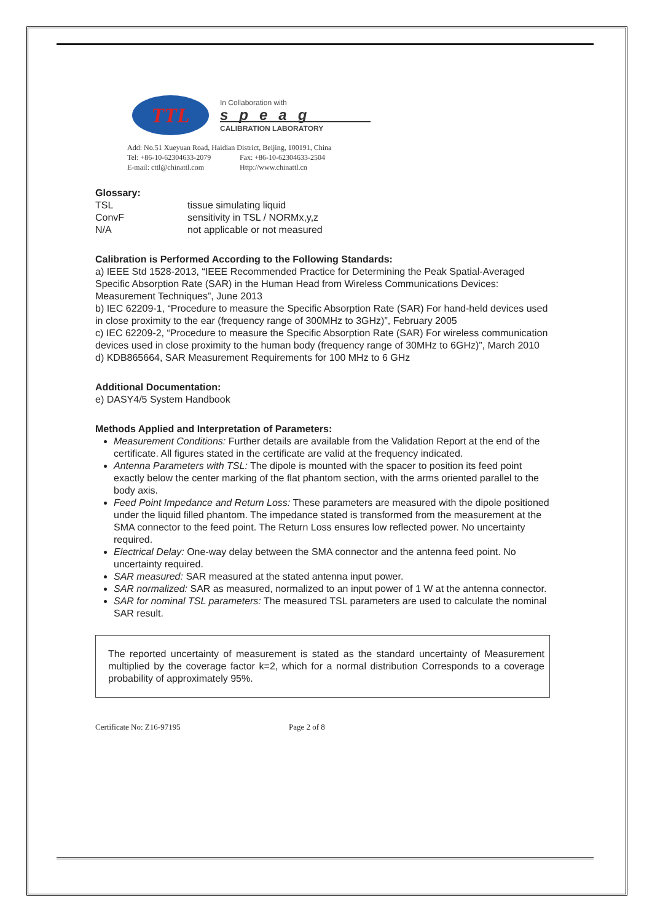TTL
In Collaboration with
speag
CALIBRATION LABORATORY
Add: No.51 Xueyuan Road, Haidian District, Beijing, 100191, China
Tel: +86-10-62304633-2079 Fax: +86-10-62304633-2504
E-mail: cttl@chinattl.com Http://www.chinattl.cn
Glossary:
| TSL | tissue simulating liquid |
| ConvF | sensitivity in TSL / NORMx,y,z |
| N/A | not applicable or not measured |
Calibration is Performed According to the Following Standards:
a) IEEE Std 1528-2013, “IEEE Recommended Practice for Determining the Peak Spatial-Averaged Specific Absorption Rate (SAR) in the Human Head from Wireless Communications Devices: Measurement Techniques”, June 2013
b) IEC 62209-1, “Procedure to measure the Specific Absorption Rate (SAR) For hand-held devices used in close proximity to the ear (frequency range of 300MHz to 3GHz)”, February 2005
c) IEC 62209-2, “Procedure to measure the Specific Absorption Rate (SAR) For wireless communication devices used in close proximity to the human body (frequency range of 30MHz to 6GHz)”, March 2010
d) KDB865664, SAR Measurement Requirements for 100 MHz to 6 GHz
Additional Documentation:
e) DASY4/5 System Handbook
Methods Applied and Interpretation of Parameters:
Measurement Conditions: Further details are available from the Validation Report at the end of the certificate. All figures stated in the certificate are valid at the frequency indicated.
Antenna Parameters with TSL: The dipole is mounted with the spacer to position its feed point exactly below the center marking of the flat phantom section, with the arms oriented parallel to the body axis.
Feed Point Impedance and Return Loss: These parameters are measured with the dipole positioned under the liquid filled phantom. The impedance stated is transformed from the measurement at the SMA connector to the feed point. The Return Loss ensures low reflected power. No uncertainty required.
Electrical Delay: One-way delay between the SMA connector and the antenna feed point. No uncertainty required.
SAR measured: SAR measured at the stated antenna input power.
SAR normalized: SAR as measured, normalized to an input power of 1 W at the antenna connector.
SAR for nominal TSL parameters: The measured TSL parameters are used to calculate the nominal SAR result.
The reported uncertainty of measurement is stated as the standard uncertainty of Measurement multiplied by the coverage factor k=2, which for a normal distribution Corresponds to a coverage probability of approximately 95%.
Certificate No: Z16-97195 Page 2 of 8